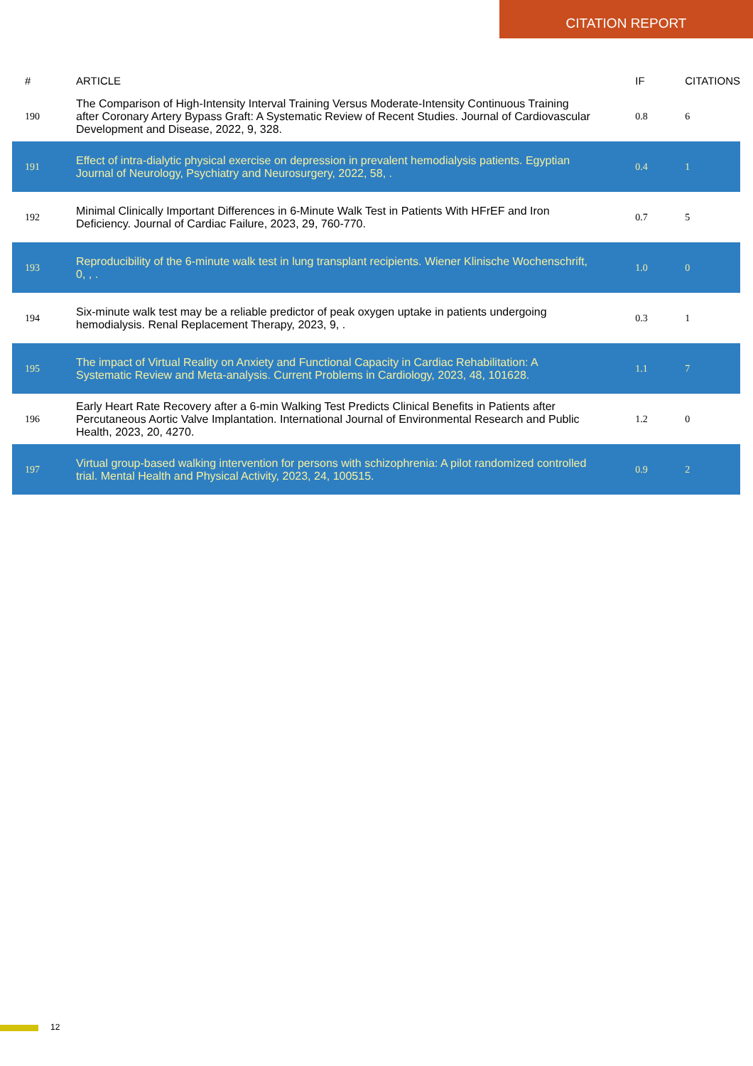CITATION REPORT
| # | ARTICLE | IF | CITATIONS |
| --- | --- | --- | --- |
| 190 | The Comparison of High-Intensity Interval Training Versus Moderate-Intensity Continuous Training after Coronary Artery Bypass Graft: A Systematic Review of Recent Studies. Journal of Cardiovascular Development and Disease, 2022, 9, 328. | 0.8 | 6 |
| 191 | Effect of intra-dialytic physical exercise on depression in prevalent hemodialysis patients. Egyptian Journal of Neurology, Psychiatry and Neurosurgery, 2022, 58, . | 0.4 | 1 |
| 192 | Minimal Clinically Important Differences in 6-Minute Walk Test in Patients With HFrEF and Iron Deficiency. Journal of Cardiac Failure, 2023, 29, 760-770. | 0.7 | 5 |
| 193 | Reproducibility of the 6-minute walk test in lung transplant recipients. Wiener Klinische Wochenschrift, 0, , . | 1.0 | 0 |
| 194 | Six-minute walk test may be a reliable predictor of peak oxygen uptake in patients undergoing hemodialysis. Renal Replacement Therapy, 2023, 9, . | 0.3 | 1 |
| 195 | The impact of Virtual Reality on Anxiety and Functional Capacity in Cardiac Rehabilitation: A Systematic Review and Meta-analysis. Current Problems in Cardiology, 2023, 48, 101628. | 1.1 | 7 |
| 196 | Early Heart Rate Recovery after a 6-min Walking Test Predicts Clinical Benefits in Patients after Percutaneous Aortic Valve Implantation. International Journal of Environmental Research and Public Health, 2023, 20, 4270. | 1.2 | 0 |
| 197 | Virtual group-based walking intervention for persons with schizophrenia: A pilot randomized controlled trial. Mental Health and Physical Activity, 2023, 24, 100515. | 0.9 | 2 |
12